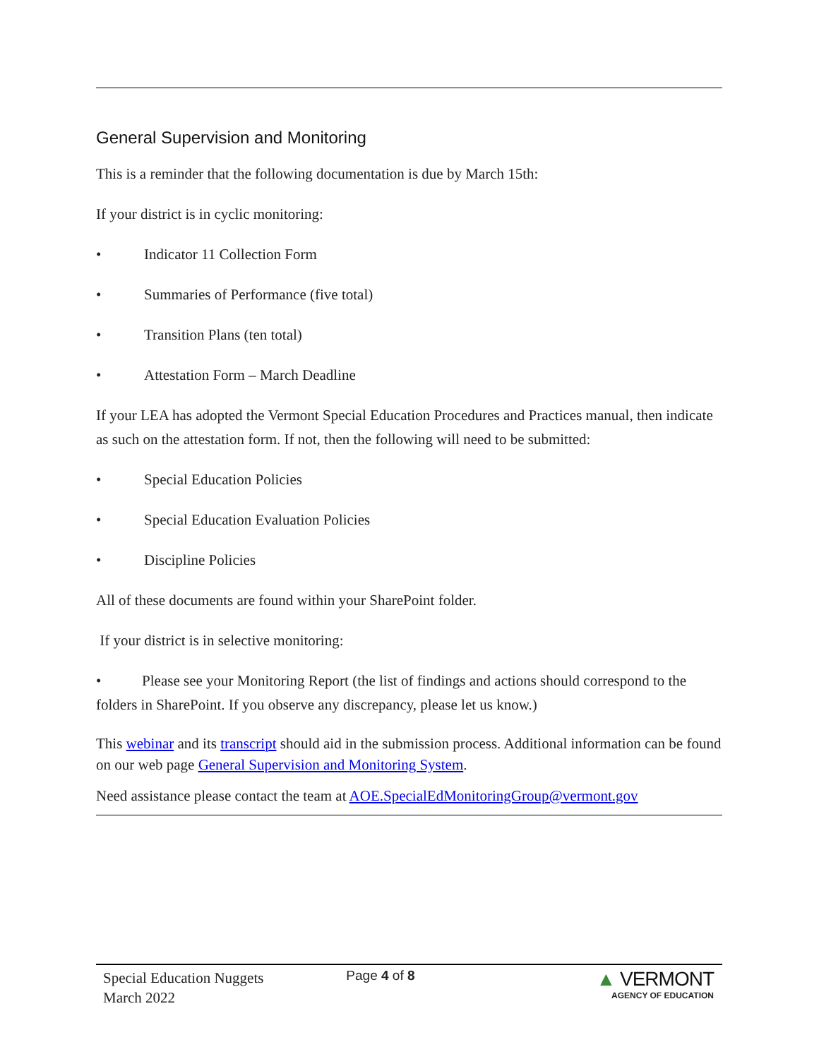General Supervision and Monitoring
This is a reminder that the following documentation is due by March 15th:
If your district is in cyclic monitoring:
• Indicator 11 Collection Form
• Summaries of Performance (five total)
• Transition Plans (ten total)
• Attestation Form – March Deadline
If your LEA has adopted the Vermont Special Education Procedures and Practices manual, then indicate as such on the attestation form. If not, then the following will need to be submitted:
• Special Education Policies
• Special Education Evaluation Policies
• Discipline Policies
All of these documents are found within your SharePoint folder.
If your district is in selective monitoring:
• Please see your Monitoring Report (the list of findings and actions should correspond to the folders in SharePoint. If you observe any discrepancy, please let us know.)
This webinar and its transcript should aid in the submission process. Additional information can be found on our web page General Supervision and Monitoring System.
Need assistance please contact the team at AOE.SpecialEdMonitoringGroup@vermont.gov
Special Education Nuggets
March 2022
Page 4 of 8
▲ VERMONT
AGENCY OF EDUCATION